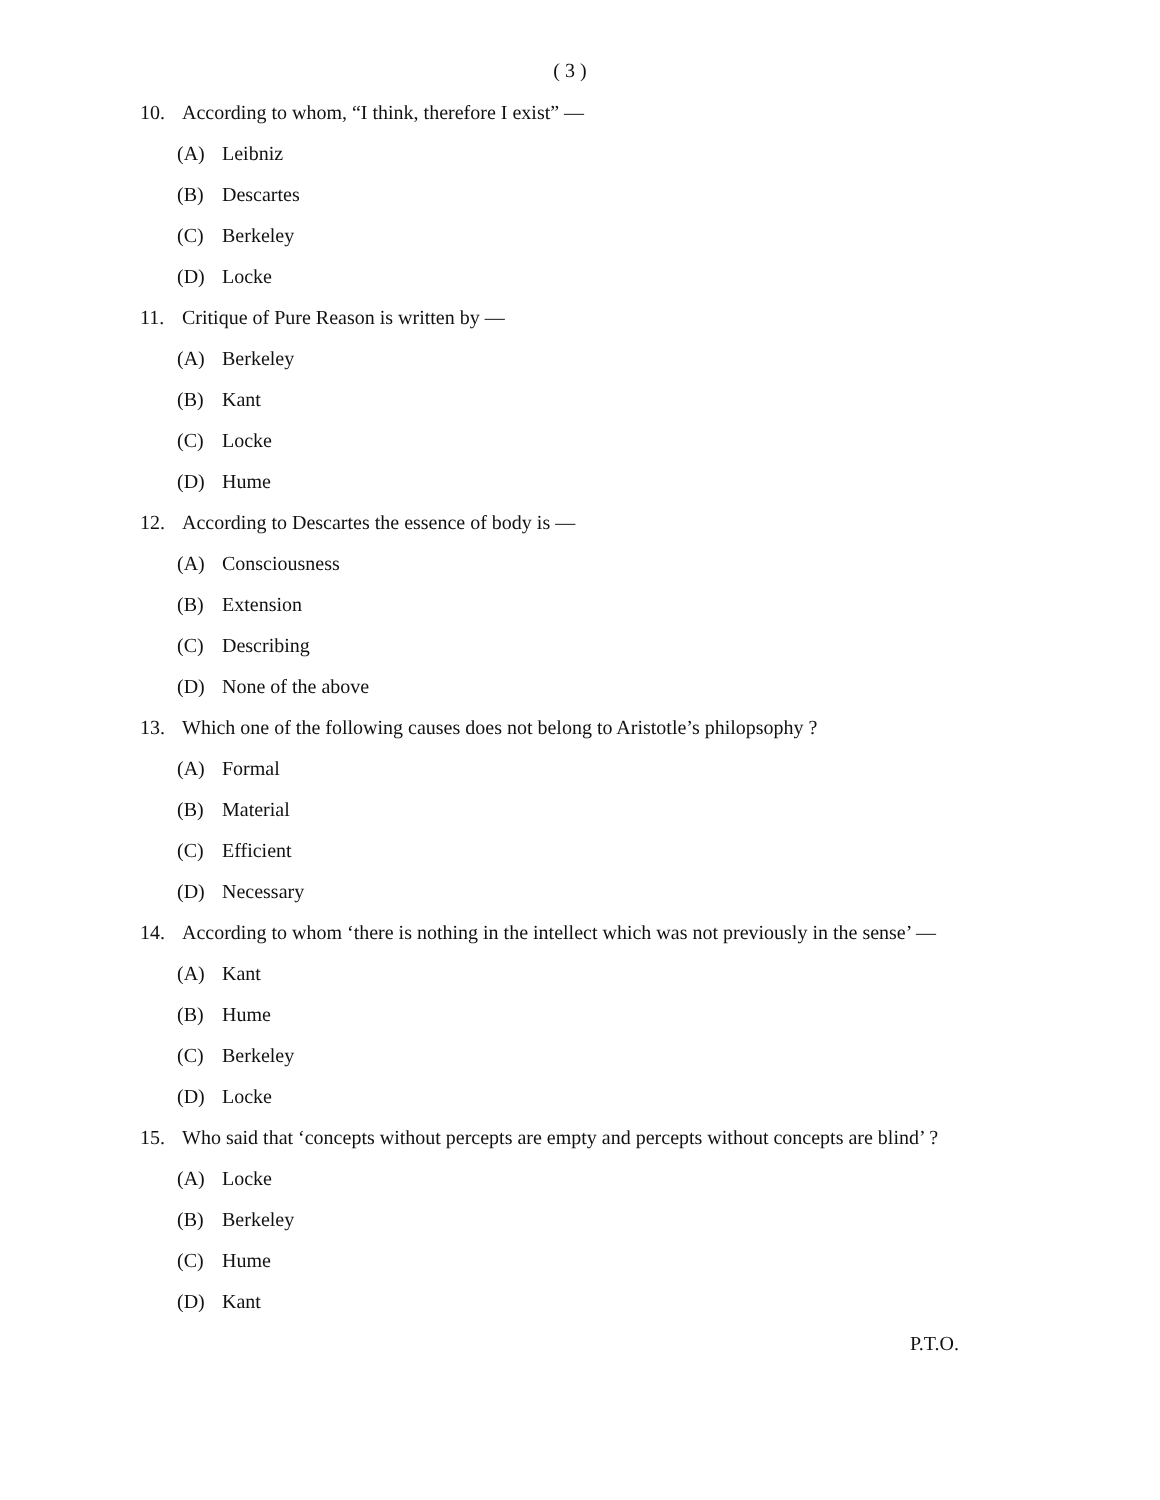( 3 )
10. According to whom, “I think, therefore I exist” —
(A) Leibniz
(B) Descartes
(C) Berkeley
(D) Locke
11. Critique of Pure Reason is written by —
(A) Berkeley
(B) Kant
(C) Locke
(D) Hume
12. According to Descartes the essence of body is —
(A) Consciousness
(B) Extension
(C) Describing
(D) None of the above
13. Which one of the following causes does not belong to Aristotle’s philopsophy ?
(A) Formal
(B) Material
(C) Efficient
(D) Necessary
14. According to whom ‘there is nothing in the intellect which was not previously in the sense’ —
(A) Kant
(B) Hume
(C) Berkeley
(D) Locke
15. Who said that ‘concepts without percepts are empty and percepts without concepts are blind’ ?
(A) Locke
(B) Berkeley
(C) Hume
(D) Kant
P.T.O.